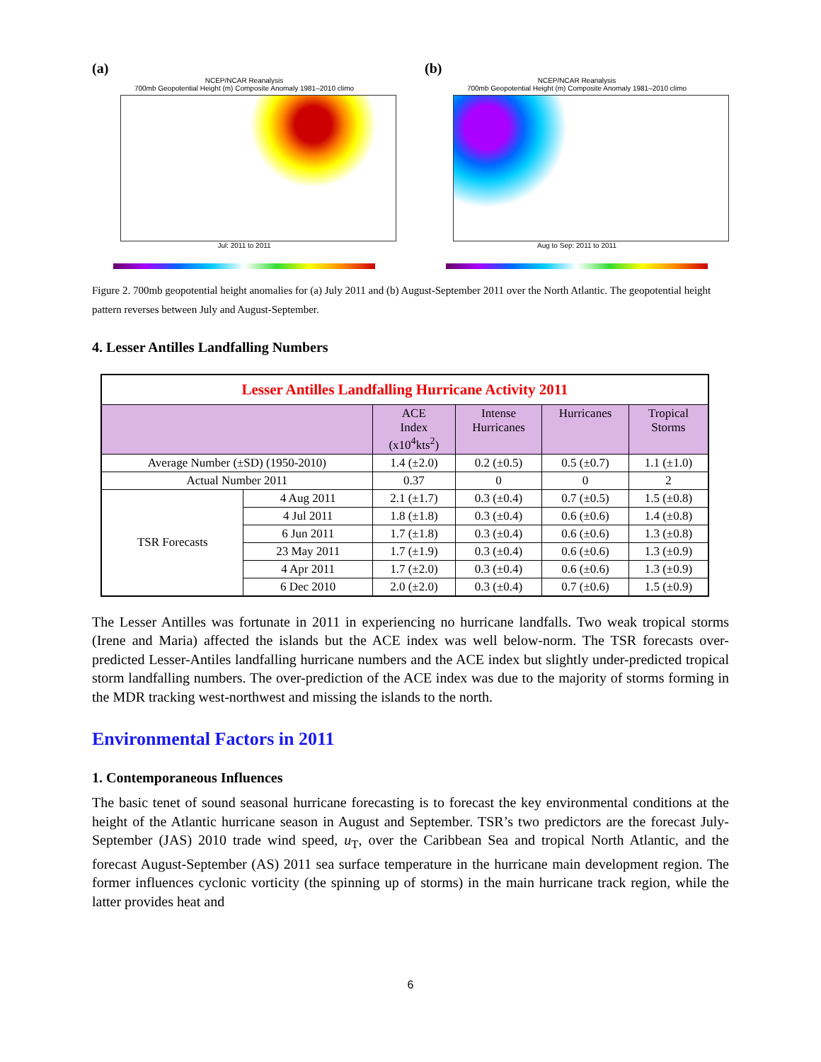(a)
NCEP/NCAR Reanalysis
700mb Geopotential Height (m) Composite Anomaly 1981–2010 climo
Jul: 2011 to 2011
(b)
NCEP/NCAR Reanalysis
700mb Geopotential Height (m) Composite Anomaly 1981–2010 climo
Aug to Sep: 2011 to 2011
Figure 2. 700mb geopotential height anomalies for (a) July 2011 and (b) August-September 2011 over the North Atlantic. The geopotential height pattern reverses between July and August-September.
4. Lesser Antilles Landfalling Numbers
| Lesser Antilles Landfalling Hurricane Activity 2011 | | | | | |
| --- | --- | --- | --- | --- | --- |
| | | ACE Index (x10<sup>4</sup>kts<sup>2</sup>) | Intense Hurricanes | Hurricanes | Tropical Storms |
| Average Number (±SD) (1950-2010) | | 1.4 (±2.0) | 0.2 (±0.5) | 0.5 (±0.7) | 1.1 (±1.0) |
| Actual Number 2011 | | 0.37 | 0 | 0 | 2 |
| TSR Forecasts | 4 Aug 2011 | 2.1 (±1.7) | 0.3 (±0.4) | 0.7 (±0.5) | 1.5 (±0.8) |
| | 4 Jul 2011 | 1.8 (±1.8) | 0.3 (±0.4) | 0.6 (±0.6) | 1.4 (±0.8) |
| | 6 Jun 2011 | 1.7 (±1.8) | 0.3 (±0.4) | 0.6 (±0.6) | 1.3 (±0.8) |
| | 23 May 2011 | 1.7 (±1.9) | 0.3 (±0.4) | 0.6 (±0.6) | 1.3 (±0.9) |
| | 4 Apr 2011 | 1.7 (±2.0) | 0.3 (±0.4) | 0.6 (±0.6) | 1.3 (±0.9) |
| | 6 Dec 2010 | 2.0 (±2.0) | 0.3 (±0.4) | 0.7 (±0.6) | 1.5 (±0.9) |
The Lesser Antilles was fortunate in 2011 in experiencing no hurricane landfalls. Two weak tropical storms (Irene and Maria) affected the islands but the ACE index was well below-norm. The TSR forecasts over-predicted Lesser-Antiles landfalling hurricane numbers and the ACE index but slightly under-predicted tropical storm landfalling numbers. The over-prediction of the ACE index was due to the majority of storms forming in the MDR tracking west-northwest and missing the islands to the north.
Environmental Factors in 2011
1. Contemporaneous Influences
The basic tenet of sound seasonal hurricane forecasting is to forecast the key environmental conditions at the height of the Atlantic hurricane season in August and September. TSR’s two predictors are the forecast July-September (JAS) 2010 trade wind speed, u<sub>T</sub>, over the Caribbean Sea and tropical North Atlantic, and the forecast August-September (AS) 2011 sea surface temperature in the hurricane main development region. The former influences cyclonic vorticity (the spinning up of storms) in the main hurricane track region, while the latter provides heat and
6